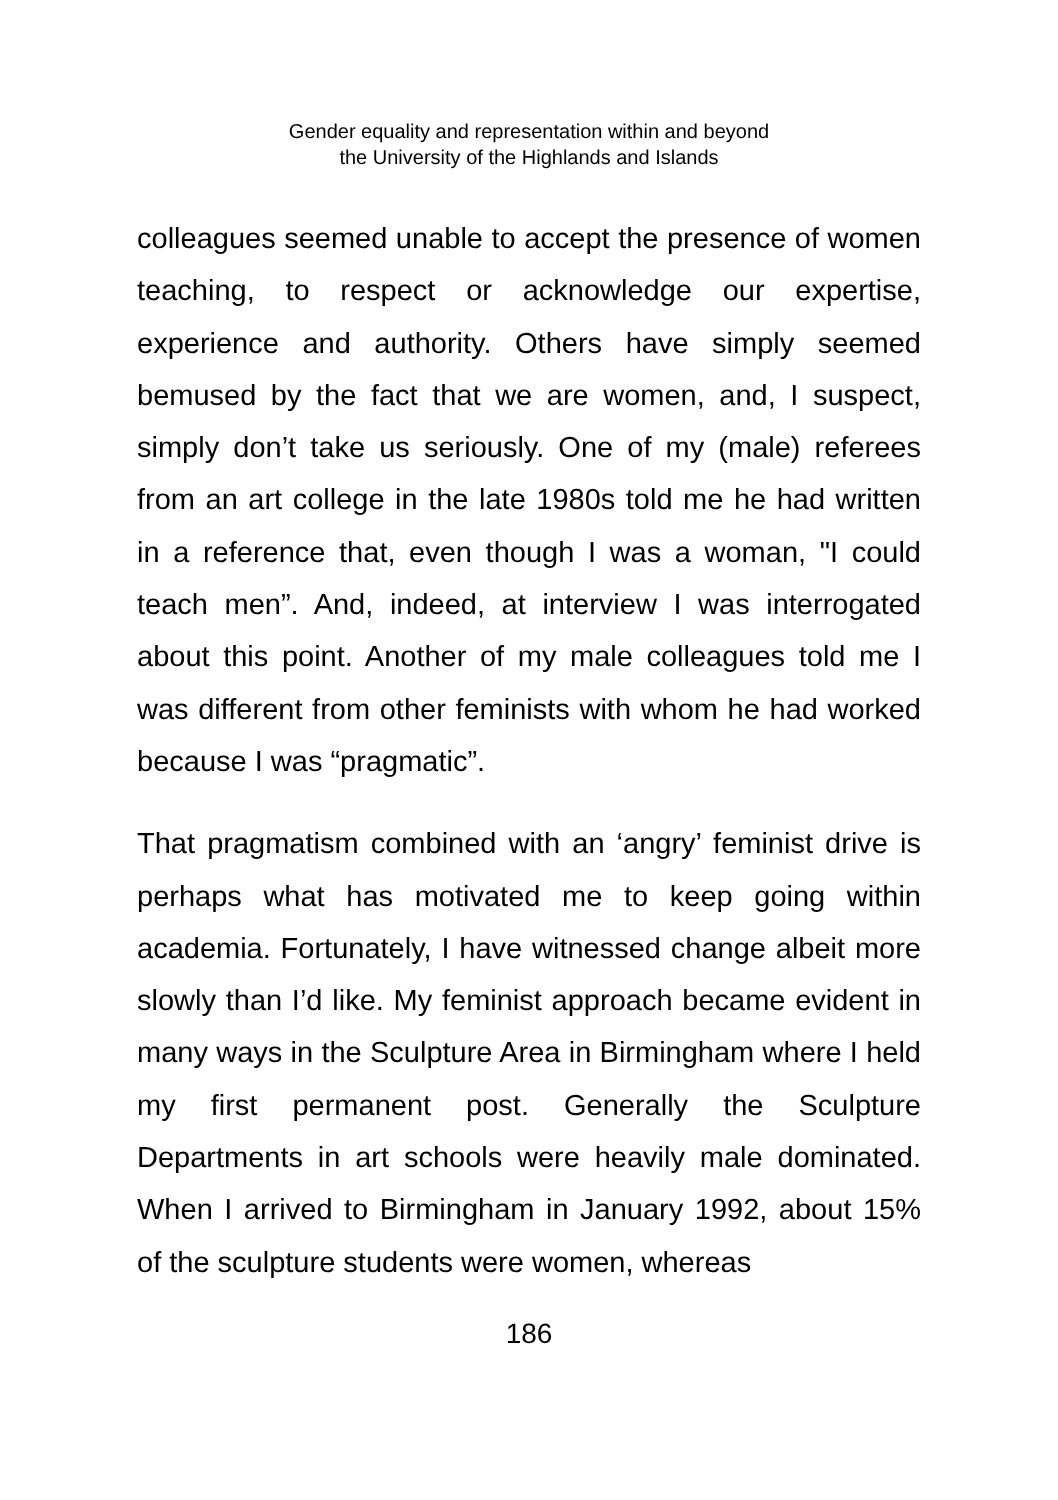Gender equality and representation within and beyond
the University of the Highlands and Islands
colleagues seemed unable to accept the presence of women teaching, to respect or acknowledge our expertise, experience and authority. Others have simply seemed bemused by the fact that we are women, and, I suspect, simply don’t take us seriously. One of my (male) referees from an art college in the late 1980s told me he had written in a reference that, even though I was a woman, "I could teach men”. And, indeed, at interview I was interrogated about this point. Another of my male colleagues told me I was different from other feminists with whom he had worked because I was “pragmatic”.
That pragmatism combined with an ‘angry’ feminist drive is perhaps what has motivated me to keep going within academia. Fortunately, I have witnessed change albeit more slowly than I’d like. My feminist approach became evident in many ways in the Sculpture Area in Birmingham where I held my first permanent post. Generally the Sculpture Departments in art schools were heavily male dominated. When I arrived to Birmingham in January 1992, about 15% of the sculpture students were women, whereas
186